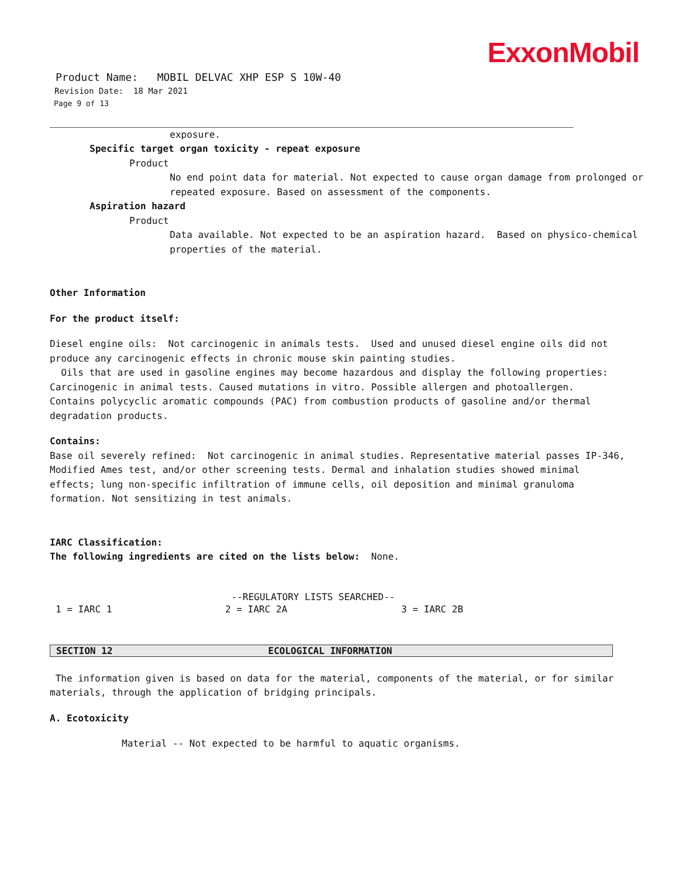ExxonMobil
Product Name: MOBIL DELVAC XHP ESP S 10W-40
Revision Date: 18 Mar 2021
Page 9 of 13
exposure.
Specific target organ toxicity - repeat exposure
Product
No end point data for material. Not expected to cause organ damage from prolonged or repeated exposure. Based on assessment of the components.
Aspiration hazard
Product
Data available. Not expected to be an aspiration hazard. Based on physico-chemical properties of the material.
Other Information
For the product itself:
Diesel engine oils: Not carcinogenic in animals tests. Used and unused diesel engine oils did not produce any carcinogenic effects in chronic mouse skin painting studies.
Oils that are used in gasoline engines may become hazardous and display the following properties: Carcinogenic in animal tests. Caused mutations in vitro. Possible allergen and photoallergen. Contains polycyclic aromatic compounds (PAC) from combustion products of gasoline and/or thermal degradation products.
Contains:
Base oil severely refined: Not carcinogenic in animal studies. Representative material passes IP-346, Modified Ames test, and/or other screening tests. Dermal and inhalation studies showed minimal effects; lung non-specific infiltration of immune cells, oil deposition and minimal granuloma formation. Not sensitizing in test animals.
IARC Classification:
The following ingredients are cited on the lists below: None.
| --REGULATORY LISTS SEARCHED-- | | |
| --- | --- | --- |
| 1 = IARC 1 | 2 = IARC 2A | 3 = IARC 2B |
SECTION 12 ECOLOGICAL INFORMATION
The information given is based on data for the material, components of the material, or for similar materials, through the application of bridging principals.
A. Ecotoxicity
Material -- Not expected to be harmful to aquatic organisms.